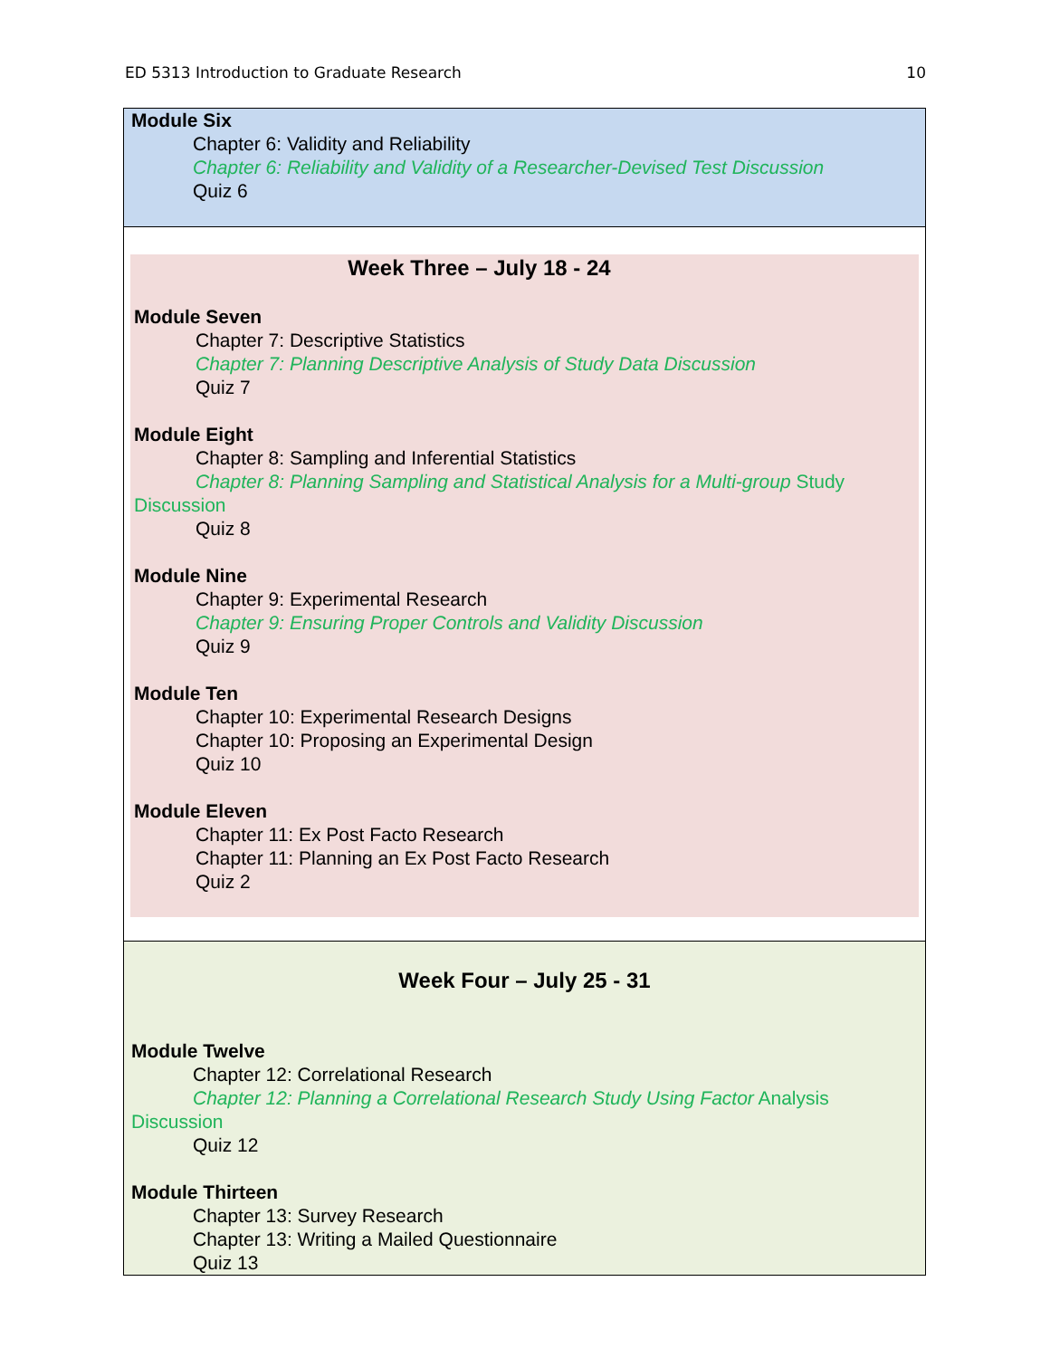ED 5313 Introduction to Graduate Research 10
| Module Six Chapter 6: Validity and Reliability Chapter 6: Reliability and Validity of a Researcher-Devised Test Discussion Quiz 6 |
| Week Three – July 18 - 24 Module Seven Chapter 7: Descriptive Statistics Chapter 7: Planning Descriptive Analysis of Study Data Discussion Quiz 7 Module Eight Chapter 8: Sampling and Inferential Statistics Chapter 8: Planning Sampling and Statistical Analysis for a Multi-group Study Discussion Quiz 8 Module Nine Chapter 9: Experimental Research Chapter 9: Ensuring Proper Controls and Validity Discussion Quiz 9 Module Ten Chapter 10: Experimental Research Designs Chapter 10: Proposing an Experimental Design Quiz 10 Module Eleven Chapter 11: Ex Post Facto Research Chapter 11: Planning an Ex Post Facto Research Quiz 2 |
| Week Four – July 25 - 31 Module Twelve Chapter 12: Correlational Research Chapter 12: Planning a Correlational Research Study Using Factor Analysis Discussion Quiz 12 Module Thirteen Chapter 13: Survey Research Chapter 13: Writing a Mailed Questionnaire Quiz 13 |